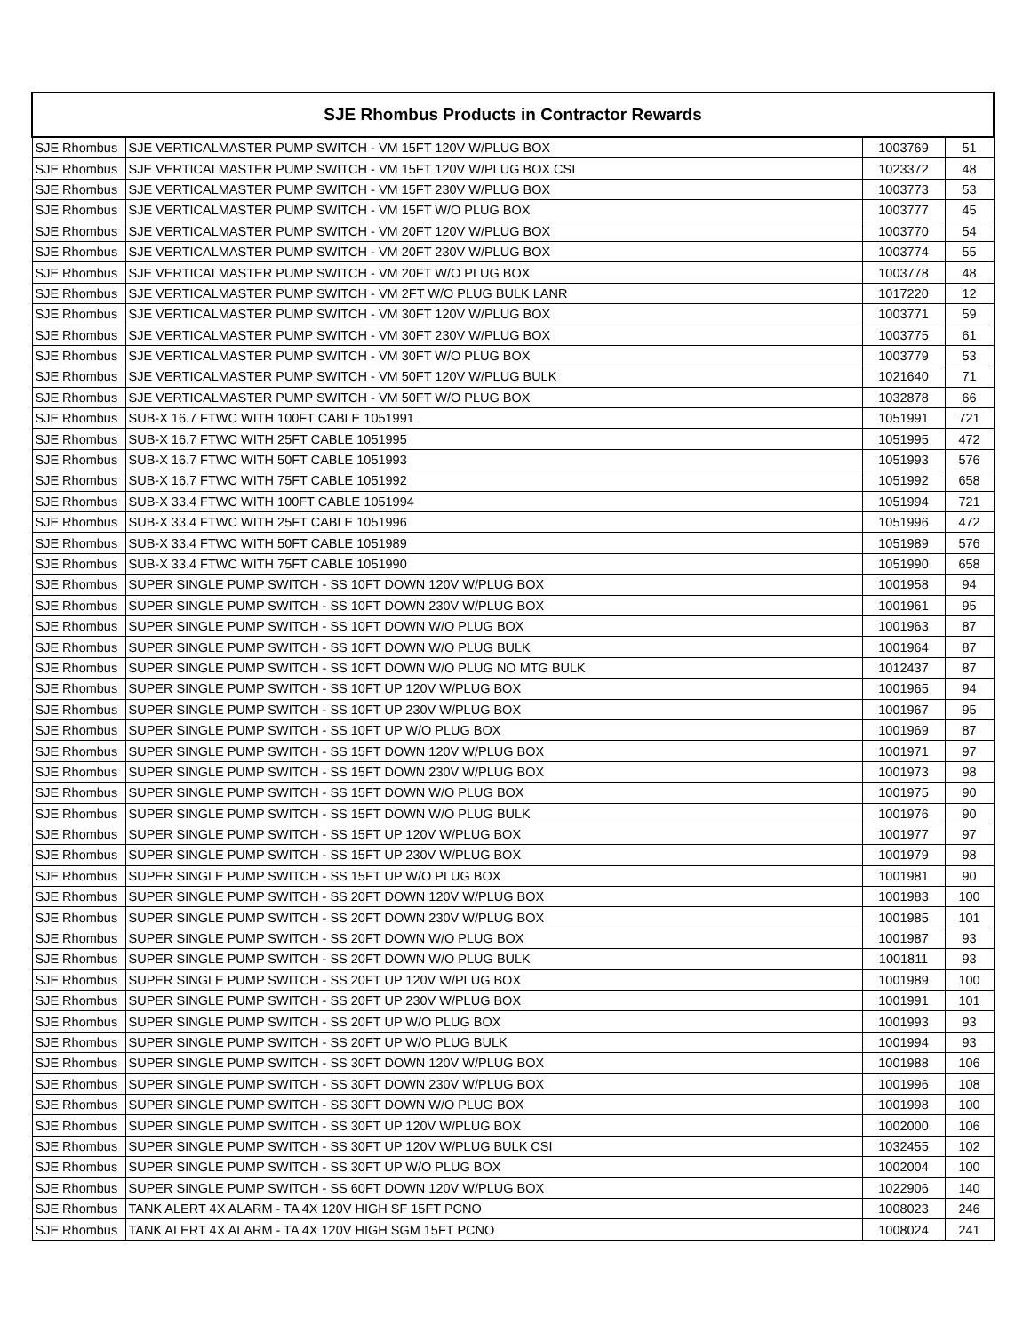| SJE Rhombus Products in Contractor Rewards | | | |
| --- | --- | --- | --- |
| SJE Rhombus | SJE VERTICALMASTER PUMP SWITCH - VM 15FT 120V W/PLUG BOX | 1003769 | 51 |
| SJE Rhombus | SJE VERTICALMASTER PUMP SWITCH - VM 15FT 120V W/PLUG BOX CSI | 1023372 | 48 |
| SJE Rhombus | SJE VERTICALMASTER PUMP SWITCH - VM 15FT 230V W/PLUG BOX | 1003773 | 53 |
| SJE Rhombus | SJE VERTICALMASTER PUMP SWITCH - VM 15FT W/O PLUG BOX | 1003777 | 45 |
| SJE Rhombus | SJE VERTICALMASTER PUMP SWITCH - VM 20FT 120V W/PLUG BOX | 1003770 | 54 |
| SJE Rhombus | SJE VERTICALMASTER PUMP SWITCH - VM 20FT 230V W/PLUG BOX | 1003774 | 55 |
| SJE Rhombus | SJE VERTICALMASTER PUMP SWITCH - VM 20FT W/O PLUG BOX | 1003778 | 48 |
| SJE Rhombus | SJE VERTICALMASTER PUMP SWITCH - VM 2FT W/O PLUG BULK LANR | 1017220 | 12 |
| SJE Rhombus | SJE VERTICALMASTER PUMP SWITCH - VM 30FT 120V W/PLUG BOX | 1003771 | 59 |
| SJE Rhombus | SJE VERTICALMASTER PUMP SWITCH - VM 30FT 230V W/PLUG BOX | 1003775 | 61 |
| SJE Rhombus | SJE VERTICALMASTER PUMP SWITCH - VM 30FT W/O PLUG BOX | 1003779 | 53 |
| SJE Rhombus | SJE VERTICALMASTER PUMP SWITCH - VM 50FT 120V W/PLUG BULK | 1021640 | 71 |
| SJE Rhombus | SJE VERTICALMASTER PUMP SWITCH - VM 50FT W/O PLUG BOX | 1032878 | 66 |
| SJE Rhombus | SUB-X 16.7 FTWC WITH 100FT CABLE 1051991 | 1051991 | 721 |
| SJE Rhombus | SUB-X 16.7 FTWC WITH 25FT CABLE 1051995 | 1051995 | 472 |
| SJE Rhombus | SUB-X 16.7 FTWC WITH 50FT CABLE 1051993 | 1051993 | 576 |
| SJE Rhombus | SUB-X 16.7 FTWC WITH 75FT CABLE 1051992 | 1051992 | 658 |
| SJE Rhombus | SUB-X 33.4 FTWC WITH 100FT CABLE 1051994 | 1051994 | 721 |
| SJE Rhombus | SUB-X 33.4 FTWC WITH 25FT CABLE 1051996 | 1051996 | 472 |
| SJE Rhombus | SUB-X 33.4 FTWC WITH 50FT CABLE 1051989 | 1051989 | 576 |
| SJE Rhombus | SUB-X 33.4 FTWC WITH 75FT CABLE 1051990 | 1051990 | 658 |
| SJE Rhombus | SUPER SINGLE PUMP SWITCH - SS 10FT DOWN 120V W/PLUG BOX | 1001958 | 94 |
| SJE Rhombus | SUPER SINGLE PUMP SWITCH - SS 10FT DOWN 230V W/PLUG BOX | 1001961 | 95 |
| SJE Rhombus | SUPER SINGLE PUMP SWITCH - SS 10FT DOWN W/O PLUG BOX | 1001963 | 87 |
| SJE Rhombus | SUPER SINGLE PUMP SWITCH - SS 10FT DOWN W/O PLUG BULK | 1001964 | 87 |
| SJE Rhombus | SUPER SINGLE PUMP SWITCH - SS 10FT DOWN W/O PLUG NO MTG BULK | 1012437 | 87 |
| SJE Rhombus | SUPER SINGLE PUMP SWITCH - SS 10FT UP 120V W/PLUG BOX | 1001965 | 94 |
| SJE Rhombus | SUPER SINGLE PUMP SWITCH - SS 10FT UP 230V W/PLUG BOX | 1001967 | 95 |
| SJE Rhombus | SUPER SINGLE PUMP SWITCH - SS 10FT UP W/O PLUG BOX | 1001969 | 87 |
| SJE Rhombus | SUPER SINGLE PUMP SWITCH - SS 15FT DOWN 120V W/PLUG BOX | 1001971 | 97 |
| SJE Rhombus | SUPER SINGLE PUMP SWITCH - SS 15FT DOWN 230V W/PLUG BOX | 1001973 | 98 |
| SJE Rhombus | SUPER SINGLE PUMP SWITCH - SS 15FT DOWN W/O PLUG BOX | 1001975 | 90 |
| SJE Rhombus | SUPER SINGLE PUMP SWITCH - SS 15FT DOWN W/O PLUG BULK | 1001976 | 90 |
| SJE Rhombus | SUPER SINGLE PUMP SWITCH - SS 15FT UP 120V W/PLUG BOX | 1001977 | 97 |
| SJE Rhombus | SUPER SINGLE PUMP SWITCH - SS 15FT UP 230V W/PLUG BOX | 1001979 | 98 |
| SJE Rhombus | SUPER SINGLE PUMP SWITCH - SS 15FT UP W/O PLUG BOX | 1001981 | 90 |
| SJE Rhombus | SUPER SINGLE PUMP SWITCH - SS 20FT DOWN 120V W/PLUG BOX | 1001983 | 100 |
| SJE Rhombus | SUPER SINGLE PUMP SWITCH - SS 20FT DOWN 230V W/PLUG BOX | 1001985 | 101 |
| SJE Rhombus | SUPER SINGLE PUMP SWITCH - SS 20FT DOWN W/O PLUG BOX | 1001987 | 93 |
| SJE Rhombus | SUPER SINGLE PUMP SWITCH - SS 20FT DOWN W/O PLUG BULK | 1001811 | 93 |
| SJE Rhombus | SUPER SINGLE PUMP SWITCH - SS 20FT UP 120V W/PLUG BOX | 1001989 | 100 |
| SJE Rhombus | SUPER SINGLE PUMP SWITCH - SS 20FT UP 230V W/PLUG BOX | 1001991 | 101 |
| SJE Rhombus | SUPER SINGLE PUMP SWITCH - SS 20FT UP W/O PLUG BOX | 1001993 | 93 |
| SJE Rhombus | SUPER SINGLE PUMP SWITCH - SS 20FT UP W/O PLUG BULK | 1001994 | 93 |
| SJE Rhombus | SUPER SINGLE PUMP SWITCH - SS 30FT DOWN 120V W/PLUG BOX | 1001988 | 106 |
| SJE Rhombus | SUPER SINGLE PUMP SWITCH - SS 30FT DOWN 230V W/PLUG BOX | 1001996 | 108 |
| SJE Rhombus | SUPER SINGLE PUMP SWITCH - SS 30FT DOWN W/O PLUG BOX | 1001998 | 100 |
| SJE Rhombus | SUPER SINGLE PUMP SWITCH - SS 30FT UP 120V W/PLUG BOX | 1002000 | 106 |
| SJE Rhombus | SUPER SINGLE PUMP SWITCH - SS 30FT UP 120V W/PLUG BULK CSI | 1032455 | 102 |
| SJE Rhombus | SUPER SINGLE PUMP SWITCH - SS 30FT UP W/O PLUG BOX | 1002004 | 100 |
| SJE Rhombus | SUPER SINGLE PUMP SWITCH - SS 60FT DOWN 120V W/PLUG BOX | 1022906 | 140 |
| SJE Rhombus | TANK ALERT 4X ALARM - TA 4X 120V HIGH SF 15FT PCNO | 1008023 | 246 |
| SJE Rhombus | TANK ALERT 4X ALARM - TA 4X 120V HIGH SGM 15FT PCNO | 1008024 | 241 |